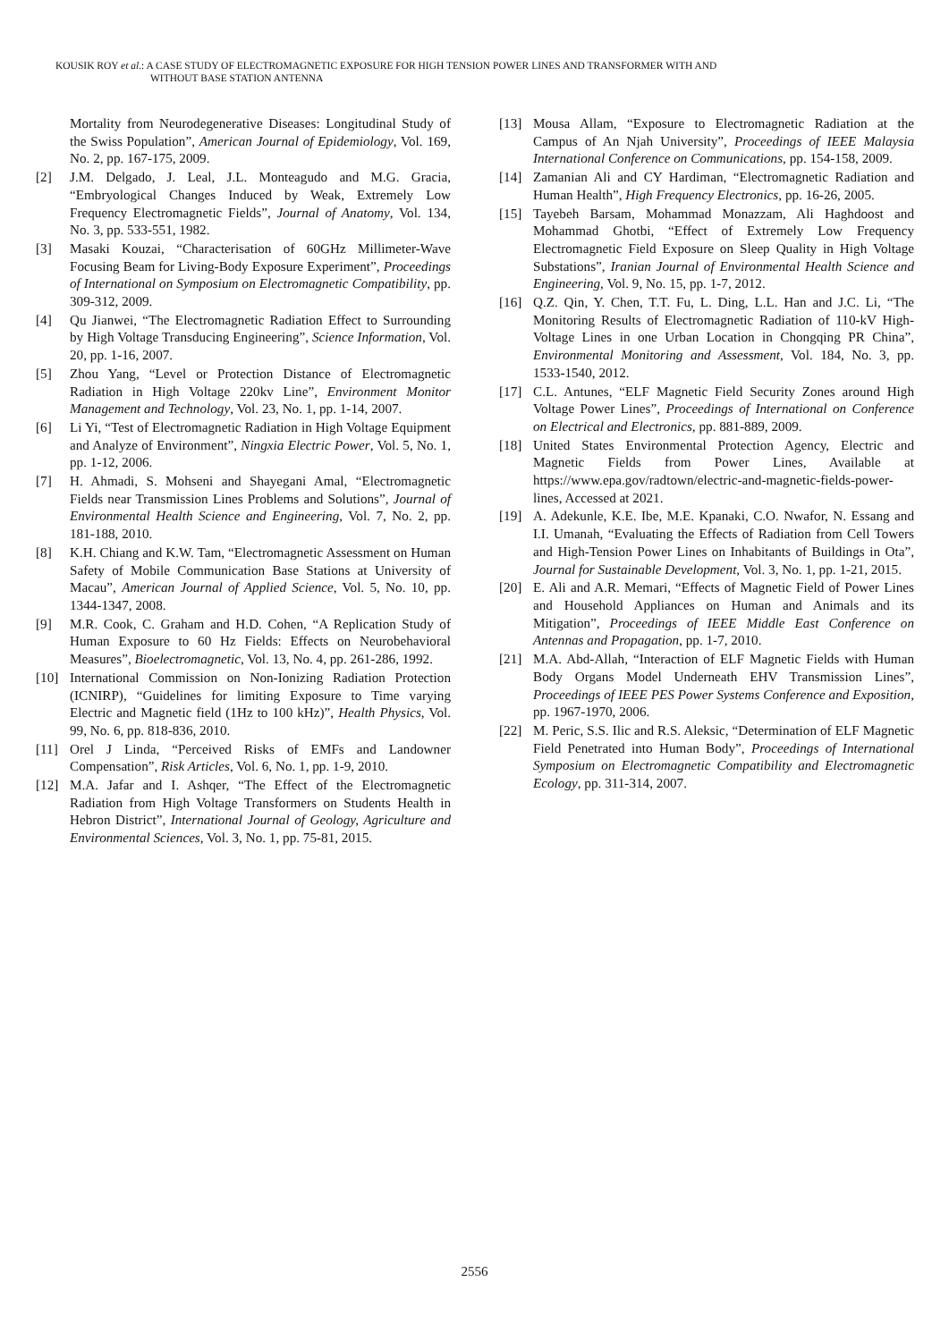KOUSIK ROY et al.: A CASE STUDY OF ELECTROMAGNETIC EXPOSURE FOR HIGH TENSION POWER LINES AND TRANSFORMER WITH AND
WITHOUT BASE STATION ANTENNA
Mortality from Neurodegenerative Diseases: Longitudinal Study of the Swiss Population”, American Journal of Epidemiology, Vol. 169, No. 2, pp. 167-175, 2009.
[2] J.M. Delgado, J. Leal, J.L. Monteagudo and M.G. Gracia, “Embryological Changes Induced by Weak, Extremely Low Frequency Electromagnetic Fields”, Journal of Anatomy, Vol. 134, No. 3, pp. 533-551, 1982.
[3] Masaki Kouzai, “Characterisation of 60GHz Millimeter-Wave Focusing Beam for Living-Body Exposure Experiment”, Proceedings of International on Symposium on Electromagnetic Compatibility, pp. 309-312, 2009.
[4] Qu Jianwei, “The Electromagnetic Radiation Effect to Surrounding by High Voltage Transducing Engineering”, Science Information, Vol. 20, pp. 1-16, 2007.
[5] Zhou Yang, “Level or Protection Distance of Electromagnetic Radiation in High Voltage 220kv Line”, Environment Monitor Management and Technology, Vol. 23, No. 1, pp. 1-14, 2007.
[6] Li Yi, “Test of Electromagnetic Radiation in High Voltage Equipment and Analyze of Environment”, Ningxia Electric Power, Vol. 5, No. 1, pp. 1-12, 2006.
[7] H. Ahmadi, S. Mohseni and Shayegani Amal, “Electromagnetic Fields near Transmission Lines Problems and Solutions”, Journal of Environmental Health Science and Engineering, Vol. 7, No. 2, pp. 181-188, 2010.
[8] K.H. Chiang and K.W. Tam, “Electromagnetic Assessment on Human Safety of Mobile Communication Base Stations at University of Macau”, American Journal of Applied Science, Vol. 5, No. 10, pp. 1344-1347, 2008.
[9] M.R. Cook, C. Graham and H.D. Cohen, “A Replication Study of Human Exposure to 60 Hz Fields: Effects on Neurobehavioral Measures”, Bioelectromagnetic, Vol. 13, No. 4, pp. 261-286, 1992.
[10] International Commission on Non-Ionizing Radiation Protection (ICNIRP), “Guidelines for limiting Exposure to Time varying Electric and Magnetic field (1Hz to 100 kHz)”, Health Physics, Vol. 99, No. 6, pp. 818-836, 2010.
[11] Orel J Linda, “Perceived Risks of EMFs and Landowner Compensation”, Risk Articles, Vol. 6, No. 1, pp. 1-9, 2010.
[12] M.A. Jafar and I. Ashqer, “The Effect of the Electromagnetic Radiation from High Voltage Transformers on Students Health in Hebron District”, International Journal of Geology, Agriculture and Environmental Sciences, Vol. 3, No. 1, pp. 75-81, 2015.
[13] Mousa Allam, “Exposure to Electromagnetic Radiation at the Campus of An Njah University”, Proceedings of IEEE Malaysia International Conference on Communications, pp. 154-158, 2009.
[14] Zamanian Ali and CY Hardiman, “Electromagnetic Radiation and Human Health”, High Frequency Electronics, pp. 16-26, 2005.
[15] Tayebeh Barsam, Mohammad Monazzam, Ali Haghdoost and Mohammad Ghotbi, “Effect of Extremely Low Frequency Electromagnetic Field Exposure on Sleep Quality in High Voltage Substations”, Iranian Journal of Environmental Health Science and Engineering, Vol. 9, No. 15, pp. 1-7, 2012.
[16] Q.Z. Qin, Y. Chen, T.T. Fu, L. Ding, L.L. Han and J.C. Li, “The Monitoring Results of Electromagnetic Radiation of 110-kV High-Voltage Lines in one Urban Location in Chongqing PR China”, Environmental Monitoring and Assessment, Vol. 184, No. 3, pp. 1533-1540, 2012.
[17] C.L. Antunes, “ELF Magnetic Field Security Zones around High Voltage Power Lines”, Proceedings of International on Conference on Electrical and Electronics, pp. 881-889, 2009.
[18] United States Environmental Protection Agency, Electric and Magnetic Fields from Power Lines, Available at https://www.epa.gov/radtown/electric-and-magnetic-fields-power-lines, Accessed at 2021.
[19] A. Adekunle, K.E. Ibe, M.E. Kpanaki, C.O. Nwafor, N. Essang and I.I. Umanah, “Evaluating the Effects of Radiation from Cell Towers and High-Tension Power Lines on Inhabitants of Buildings in Ota”, Journal for Sustainable Development, Vol. 3, No. 1, pp. 1-21, 2015.
[20] E. Ali and A.R. Memari, “Effects of Magnetic Field of Power Lines and Household Appliances on Human and Animals and its Mitigation”, Proceedings of IEEE Middle East Conference on Antennas and Propagation, pp. 1-7, 2010.
[21] M.A. Abd-Allah, “Interaction of ELF Magnetic Fields with Human Body Organs Model Underneath EHV Transmission Lines”, Proceedings of IEEE PES Power Systems Conference and Exposition, pp. 1967-1970, 2006.
[22] M. Peric, S.S. Ilic and R.S. Aleksic, “Determination of ELF Magnetic Field Penetrated into Human Body”, Proceedings of International Symposium on Electromagnetic Compatibility and Electromagnetic Ecology, pp. 311-314, 2007.
2556